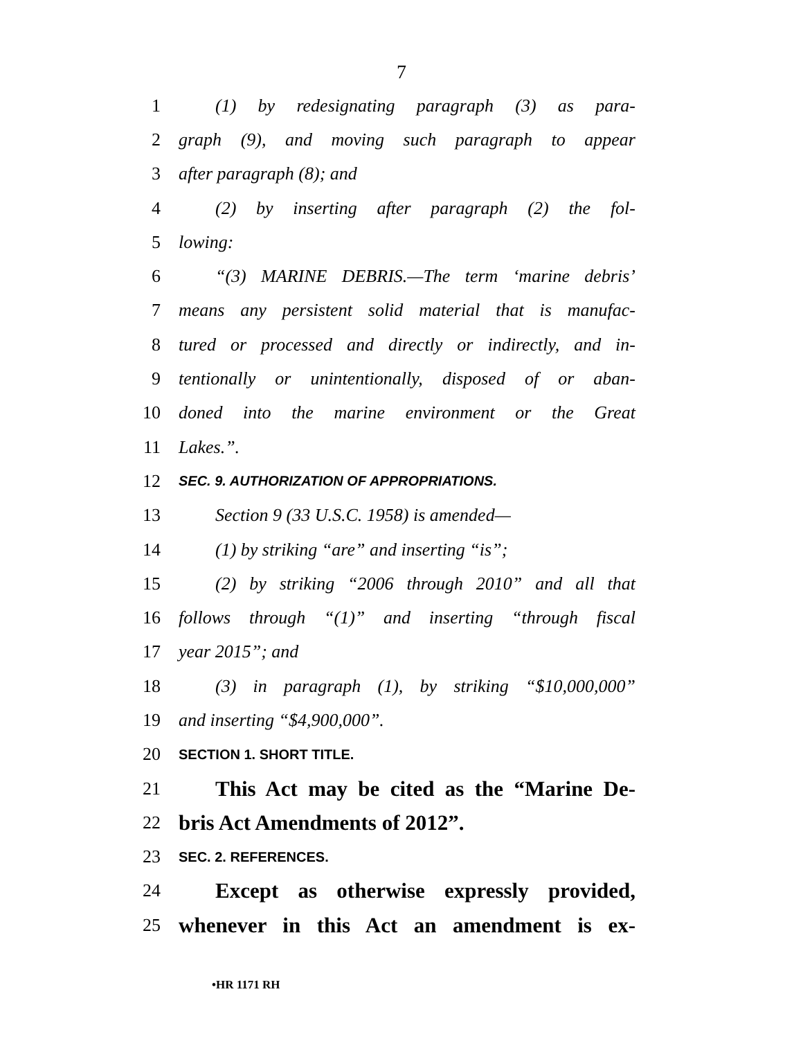7
1 (1) by redesignating paragraph (3) as para-
2 graph (9), and moving such paragraph to appear
3 after paragraph (8); and
4 (2) by inserting after paragraph (2) the fol-
5 lowing:
6 “(3) MARINE DEBRIS.—The term ‘marine debris’
7 means any persistent solid material that is manufac-
8 tured or processed and directly or indirectly, and in-
9 tentionally or unintentionally, disposed of or aban-
10 doned into the marine environment or the Great
11 Lakes.”.
12 SEC. 9. AUTHORIZATION OF APPROPRIATIONS.
13 Section 9 (33 U.S.C. 1958) is amended—
14 (1) by striking “are” and inserting “is”;
15 (2) by striking “2006 through 2010” and all that
16 follows through “(1)” and inserting “through fiscal
17 year 2015”; and
18 (3) in paragraph (1), by striking “$10,000,000”
19 and inserting “$4,900,000”.
20 SECTION 1. SHORT TITLE.
21 This Act may be cited as the “Marine De-
22 bris Act Amendments of 2012”.
23 SEC. 2. REFERENCES.
24 Except as otherwise expressly provided,
25 whenever in this Act an amendment is ex-
•HR 1171 RH